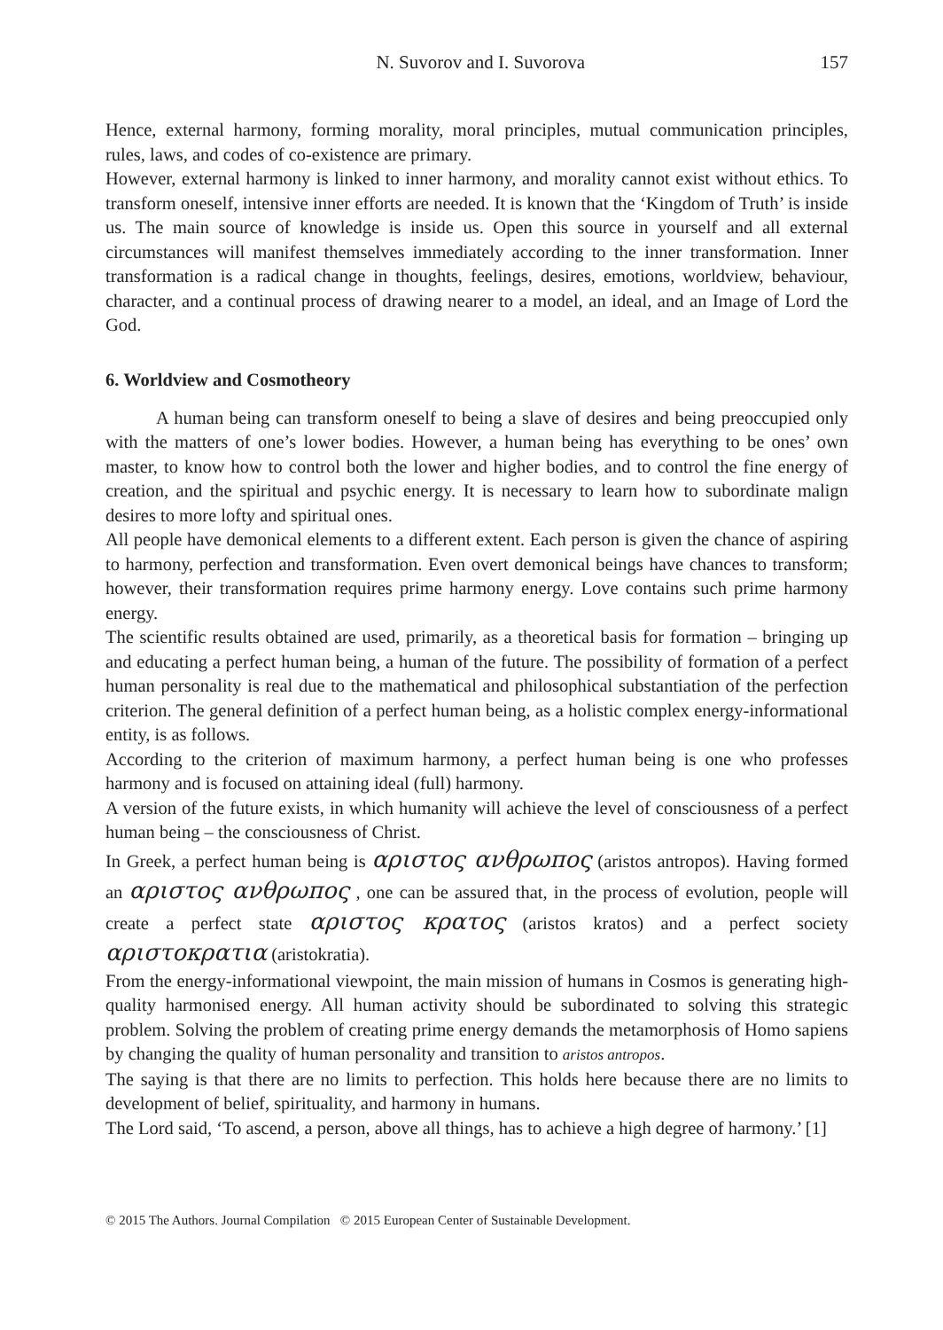N. Suvorov and I. Suvorova 157
Hence, external harmony, forming morality, moral principles, mutual communication principles, rules, laws, and codes of co-existence are primary.
However, external harmony is linked to inner harmony, and morality cannot exist without ethics. To transform oneself, intensive inner efforts are needed. It is known that the ‘Kingdom of Truth’ is inside us. The main source of knowledge is inside us. Open this source in yourself and all external circumstances will manifest themselves immediately according to the inner transformation. Inner transformation is a radical change in thoughts, feelings, desires, emotions, worldview, behaviour, character, and a continual process of drawing nearer to a model, an ideal, and an Image of Lord the God.
6. Worldview and Cosmotheory
A human being can transform oneself to being a slave of desires and being preoccupied only with the matters of one’s lower bodies. However, a human being has everything to be ones’ own master, to know how to control both the lower and higher bodies, and to control the fine energy of creation, and the spiritual and psychic energy. It is necessary to learn how to subordinate malign desires to more lofty and spiritual ones.
All people have demonical elements to a different extent. Each person is given the chance of aspiring to harmony, perfection and transformation. Even overt demonical beings have chances to transform; however, their transformation requires prime harmony energy. Love contains such prime harmony energy.
The scientific results obtained are used, primarily, as a theoretical basis for formation – bringing up and educating a perfect human being, a human of the future. The possibility of formation of a perfect human personality is real due to the mathematical and philosophical substantiation of the perfection criterion. The general definition of a perfect human being, as a holistic complex energy-informational entity, is as follows.
According to the criterion of maximum harmony, a perfect human being is one who professes harmony and is focused on attaining ideal (full) harmony.
A version of the future exists, in which humanity will achieve the level of consciousness of a perfect human being – the consciousness of Christ.
In Greek, a perfect human being is αριστος ανθρωπος (aristos antropos). Having formed an αριστος ανθρωπος , one can be assured that, in the process of evolution, people will create a perfect state αριστος κρατος (aristos kratos) and a perfect society αριστοκρατια (aristokratia).
From the energy-informational viewpoint, the main mission of humans in Cosmos is generating high-quality harmonised energy. All human activity should be subordinated to solving this strategic problem. Solving the problem of creating prime energy demands the metamorphosis of Homo sapiens by changing the quality of human personality and transition to aristos antropos.
The saying is that there are no limits to perfection. This holds here because there are no limits to development of belief, spirituality, and harmony in humans.
The Lord said, ‘To ascend, a person, above all things, has to achieve a high degree of harmony.’ [1]
© 2015 The Authors. Journal Compilation © 2015 European Center of Sustainable Development.